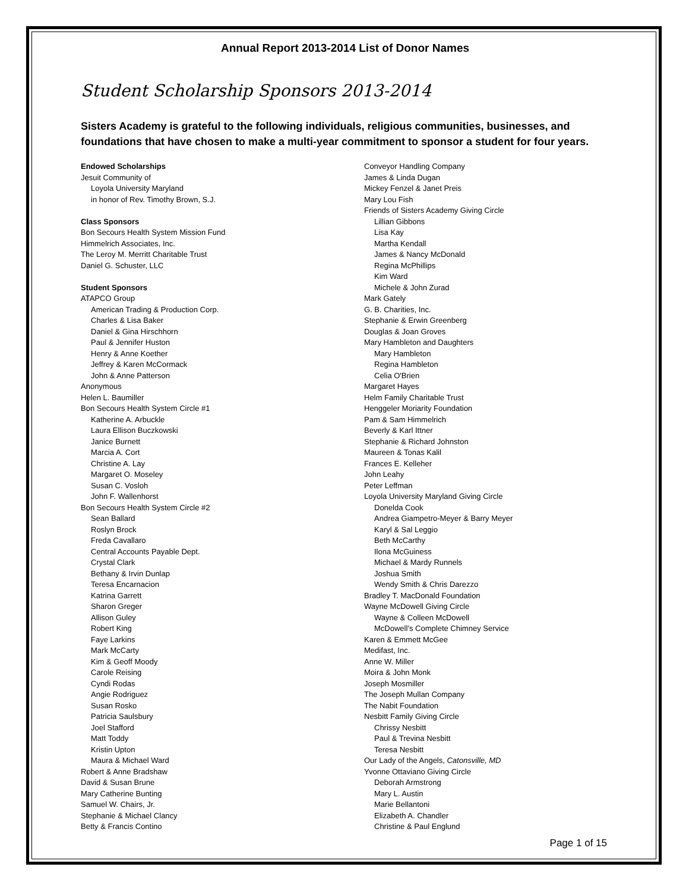Annual Report 2013-2014 List of Donor Names
Student Scholarship Sponsors 2013-2014
Sisters Academy is grateful to the following individuals, religious communities, businesses, and foundations that have chosen to make a multi-year commitment to sponsor a student for four years.
Endowed Scholarships
Jesuit Community of
Loyola University Maryland
in honor of Rev. Timothy Brown, S.J.
Class Sponsors
Bon Secours Health System Mission Fund
Himmelrich Associates, Inc.
The Leroy M. Merritt Charitable Trust
Daniel G. Schuster, LLC
Student Sponsors
ATAPCO Group
American Trading & Production Corp.
Charles & Lisa Baker
Daniel & Gina Hirschhorn
Paul & Jennifer Huston
Henry & Anne Koether
Jeffrey & Karen McCormack
John & Anne Patterson
Anonymous
Helen L. Baumiller
Bon Secours Health System Circle #1
Katherine A. Arbuckle
Laura Ellison Buczkowski
Janice Burnett
Marcia A. Cort
Christine A. Lay
Margaret O. Moseley
Susan C. Vosloh
John F. Wallenhorst
Bon Secours Health System Circle #2
Sean Ballard
Roslyn Brock
Freda Cavallaro
Central Accounts Payable Dept.
Crystal Clark
Bethany & Irvin Dunlap
Teresa Encarnacion
Katrina Garrett
Sharon Greger
Allison Guley
Robert King
Faye Larkins
Mark McCarty
Kim & Geoff Moody
Carole Reising
Cyndi Rodas
Angie Rodriguez
Susan Rosko
Patricia Saulsbury
Joel Stafford
Matt Toddy
Kristin Upton
Maura & Michael Ward
Robert & Anne Bradshaw
David & Susan Brune
Mary Catherine Bunting
Samuel W. Chairs, Jr.
Stephanie & Michael Clancy
Betty & Francis Contino
Conveyor Handling Company
James & Linda Dugan
Mickey Fenzel & Janet Preis
Mary Lou Fish
Friends of Sisters Academy Giving Circle
Lillian Gibbons
Lisa Kay
Martha Kendall
James & Nancy McDonald
Regina McPhillips
Kim Ward
Michele & John Zurad
Mark Gately
G. B. Charities, Inc.
Stephanie & Erwin Greenberg
Douglas & Joan Groves
Mary Hambleton and Daughters
Mary Hambleton
Regina Hambleton
Celia O'Brien
Margaret Hayes
Helm Family Charitable Trust
Henggeler Moriarity Foundation
Pam & Sam Himmelrich
Beverly & Karl Ittner
Stephanie & Richard Johnston
Maureen & Tonas Kalil
Frances E. Kelleher
John Leahy
Peter Leffman
Loyola University Maryland Giving Circle
Donelda Cook
Andrea Giampetro-Meyer & Barry Meyer
Karyl & Sal Leggio
Beth McCarthy
Ilona McGuiness
Michael & Mardy Runnels
Joshua Smith
Wendy Smith & Chris Darezzo
Bradley T. MacDonald Foundation
Wayne McDowell Giving Circle
Wayne & Colleen McDowell
McDowell’s Complete Chimney Service
Karen & Emmett McGee
Medifast, Inc.
Anne W. Miller
Moira & John Monk
Joseph Mosmiller
The Joseph Mullan Company
The Nabit Foundation
Nesbitt Family Giving Circle
Chrissy Nesbitt
Paul & Trevina Nesbitt
Teresa Nesbitt
Our Lady of the Angels, Catonsville, MD
Yvonne Ottaviano Giving Circle
Deborah Armstrong
Mary L. Austin
Marie Bellantoni
Elizabeth A. Chandler
Christine & Paul Englund
Page 1 of 15